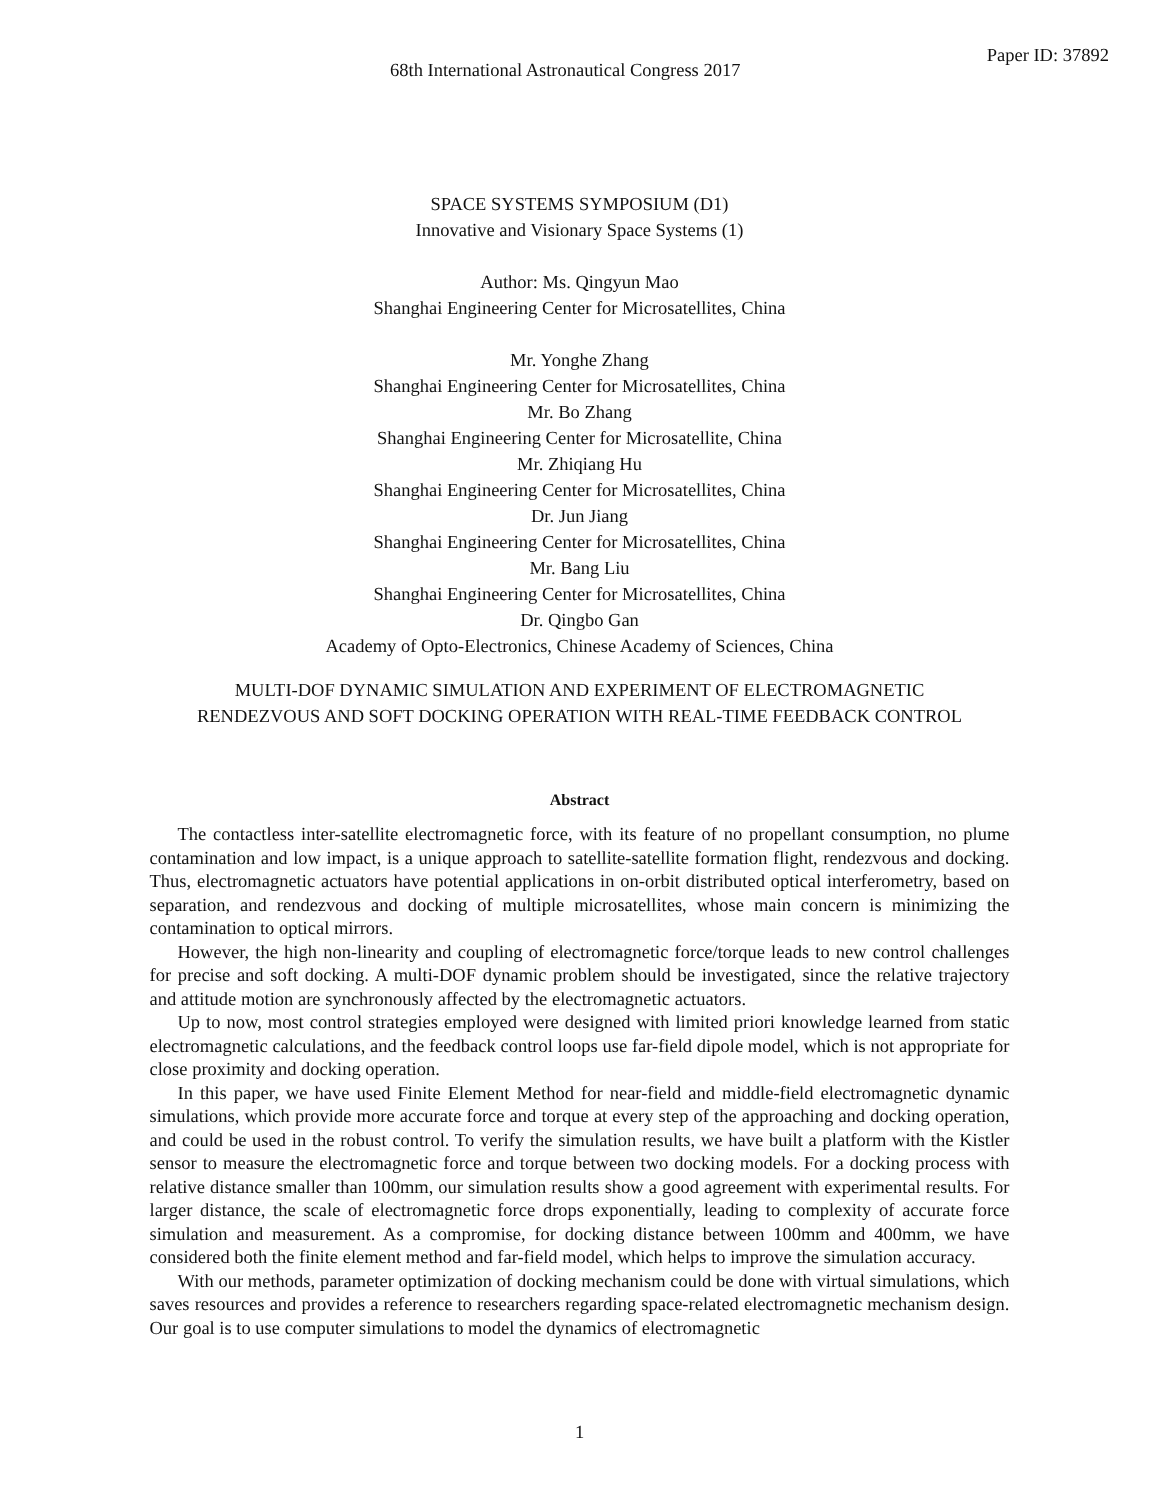68th International Astronautical Congress 2017
Paper ID: 37892
SPACE SYSTEMS SYMPOSIUM (D1)
Innovative and Visionary Space Systems (1)
Author: Ms. Qingyun Mao
Shanghai Engineering Center for Microsatellites, China
Mr. Yonghe Zhang
Shanghai Engineering Center for Microsatellites, China
Mr. Bo Zhang
Shanghai Engineering Center for Microsatellite, China
Mr. Zhiqiang Hu
Shanghai Engineering Center for Microsatellites, China
Dr. Jun Jiang
Shanghai Engineering Center for Microsatellites, China
Mr. Bang Liu
Shanghai Engineering Center for Microsatellites, China
Dr. Qingbo Gan
Academy of Opto-Electronics, Chinese Academy of Sciences, China
MULTI-DOF DYNAMIC SIMULATION AND EXPERIMENT OF ELECTROMAGNETIC
RENDEZVOUS AND SOFT DOCKING OPERATION WITH REAL-TIME FEEDBACK CONTROL
Abstract
The contactless inter-satellite electromagnetic force, with its feature of no propellant consumption, no plume contamination and low impact, is a unique approach to satellite-satellite formation flight, rendezvous and docking. Thus, electromagnetic actuators have potential applications in on-orbit distributed optical interferometry, based on separation, and rendezvous and docking of multiple microsatellites, whose main concern is minimizing the contamination to optical mirrors.
However, the high non-linearity and coupling of electromagnetic force/torque leads to new control challenges for precise and soft docking. A multi-DOF dynamic problem should be investigated, since the relative trajectory and attitude motion are synchronously affected by the electromagnetic actuators.
Up to now, most control strategies employed were designed with limited priori knowledge learned from static electromagnetic calculations, and the feedback control loops use far-field dipole model, which is not appropriate for close proximity and docking operation.
In this paper, we have used Finite Element Method for near-field and middle-field electromagnetic dynamic simulations, which provide more accurate force and torque at every step of the approaching and docking operation, and could be used in the robust control. To verify the simulation results, we have built a platform with the Kistler sensor to measure the electromagnetic force and torque between two docking models. For a docking process with relative distance smaller than 100mm, our simulation results show a good agreement with experimental results. For larger distance, the scale of electromagnetic force drops exponentially, leading to complexity of accurate force simulation and measurement. As a compromise, for docking distance between 100mm and 400mm, we have considered both the finite element method and far-field model, which helps to improve the simulation accuracy.
With our methods, parameter optimization of docking mechanism could be done with virtual simulations, which saves resources and provides a reference to researchers regarding space-related electromagnetic mechanism design. Our goal is to use computer simulations to model the dynamics of electromagnetic
1